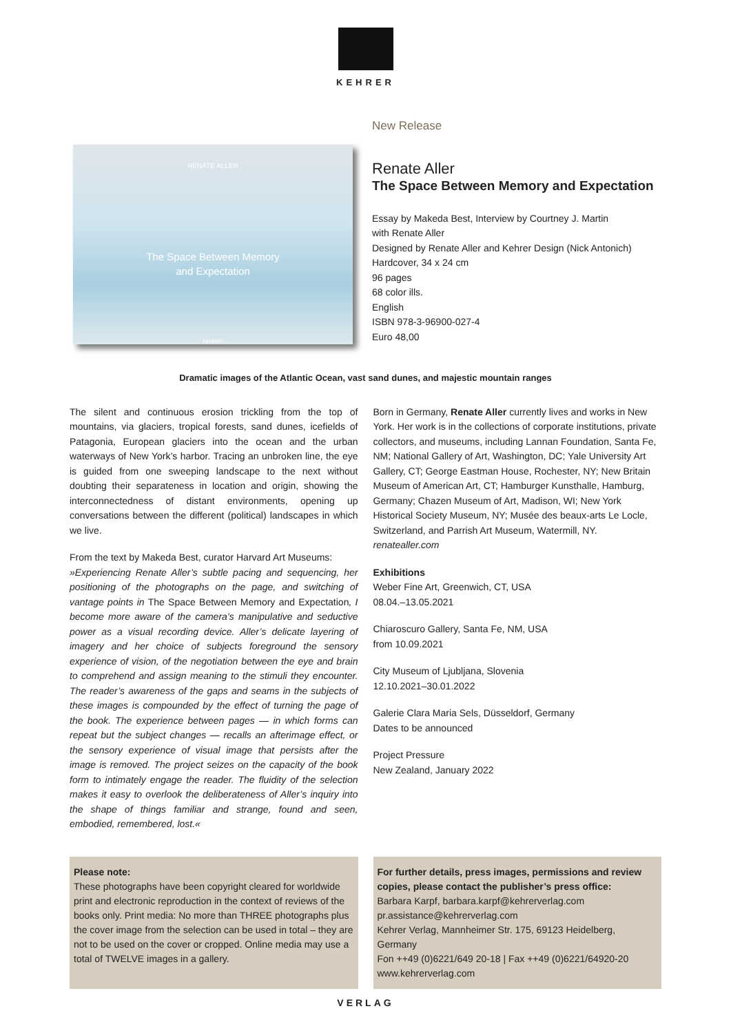KEHRER
RENATE ALLER
The Space Between Memory
and Expectation
KEHRER
New Release
Renate Aller
The Space Between Memory and Expectation
Essay by Makeda Best, Interview by Courtney J. Martin
with Renate Aller
Designed by Renate Aller and Kehrer Design (Nick Antonich)
Hardcover, 34 x 24 cm
96 pages
68 color ills.
English
ISBN 978-3-96900-027-4
Euro 48,00
Dramatic images of the Atlantic Ocean, vast sand dunes, and majestic mountain ranges
The silent and continuous erosion trickling from the top of mountains, via glaciers, tropical forests, sand dunes, icefields of Patagonia, European glaciers into the ocean and the urban waterways of New York’s harbor. Tracing an unbroken line, the eye is guided from one sweeping landscape to the next without doubting their separateness in location and origin, showing the interconnectedness of distant environments, opening up conversations between the different (political) landscapes in which we live.
From the text by Makeda Best, curator Harvard Art Museums:
»Experiencing Renate Aller’s subtle pacing and sequencing, her positioning of the photographs on the page, and switching of vantage points in The Space Between Memory and Expectation, I become more aware of the camera’s manipulative and seductive power as a visual recording device. Aller’s delicate layering of imagery and her choice of subjects foreground the sensory experience of vision, of the negotiation between the eye and brain to comprehend and assign meaning to the stimuli they encounter. The reader’s awareness of the gaps and seams in the subjects of these images is compounded by the effect of turning the page of the book. The experience between pages — in which forms can repeat but the subject changes — recalls an afterimage effect, or the sensory experience of visual image that persists after the image is removed. The project seizes on the capacity of the book form to intimately engage the reader. The fluidity of the selection makes it easy to overlook the deliberateness of Aller’s inquiry into the shape of things familiar and strange, found and seen, embodied, remembered, lost.«
Born in Germany, Renate Aller currently lives and works in New York. Her work is in the collections of corporate institutions, private collectors, and museums, including Lannan Foundation, Santa Fe, NM; National Gallery of Art, Washington, DC; Yale University Art Gallery, CT; George Eastman House, Rochester, NY; New Britain Museum of American Art, CT; Hamburger Kunsthalle, Hamburg, Germany; Chazen Museum of Art, Madison, WI; New York Historical Society Museum, NY; Musée des beaux-arts Le Locle, Switzerland, and Parrish Art Museum, Watermill, NY.
renatealler.com
Exhibitions
Weber Fine Art, Greenwich, CT, USA
08.04.–13.05.2021
Chiaroscuro Gallery, Santa Fe, NM, USA
from 10.09.2021
City Museum of Ljubljana, Slovenia
12.10.2021–30.01.2022
Galerie Clara Maria Sels, Düsseldorf, Germany
Dates to be announced
Project Pressure
New Zealand, January 2022
Please note:
These photographs have been copyright cleared for worldwide print and electronic reproduction in the context of reviews of the books only. Print media: No more than THREE photographs plus the cover image from the selection can be used in total – they are not to be used on the cover or cropped. Online media may use a total of TWELVE images in a gallery.
For further details, press images, permissions and review copies, please contact the publisher’s press office:
Barbara Karpf, barbara.karpf@kehrerverlag.com
pr.assistance@kehrerverlag.com
Kehrer Verlag, Mannheimer Str. 175, 69123 Heidelberg, Germany
Fon ++49 (0)6221/649 20-18 | Fax ++49 (0)6221/64920-20
www.kehrerverlag.com
VERLAG